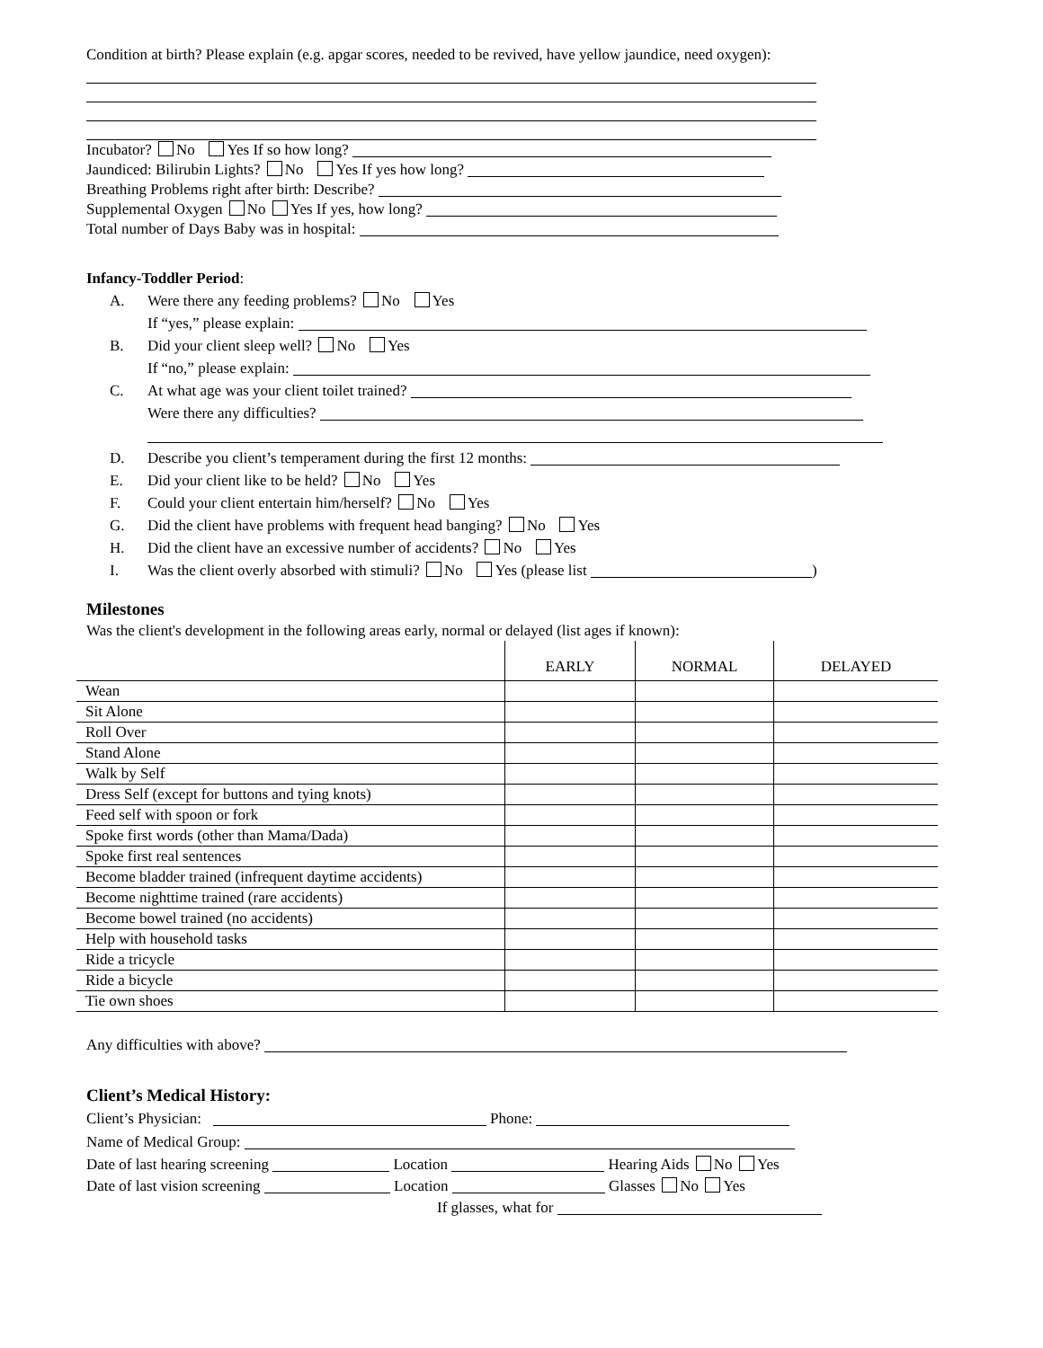Condition at birth? Please explain (e.g. apgar scores, needed to be revived, have yellow jaundice, need oxygen):
Incubator? No Yes If so how long?
Jaundiced: Bilirubin Lights? No Yes If yes how long?
Breathing Problems right after birth: Describe?
Supplemental Oxygen No Yes If yes, how long?
Total number of Days Baby was in hospital:
Infancy-Toddler Period:
A. Were there any feeding problems? No Yes
If “yes,” please explain:
B. Did your client sleep well? No Yes
If “no,” please explain:
C. At what age was your client toilet trained?
Were there any difficulties?
D. Describe you client’s temperament during the first 12 months:
E. Did your client like to be held? No Yes
F. Could your client entertain him/herself? No Yes
G. Did the client have problems with frequent head banging? No Yes
H. Did the client have an excessive number of accidents? No Yes
I. Was the client overly absorbed with stimuli? No Yes (please list )
Milestones
Was the client's development in the following areas early, normal or delayed (list ages if known):
| | EARLY | NORMAL | DELAYED |
| --- | --- | --- | --- |
| Wean | | | |
| Sit Alone | | | |
| Roll Over | | | |
| Stand Alone | | | |
| Walk by Self | | | |
| Dress Self (except for buttons and tying knots) | | | |
| Feed self with spoon or fork | | | |
| Spoke first words (other than Mama/Dada) | | | |
| Spoke first real sentences | | | |
| Become bladder trained (infrequent daytime accidents) | | | |
| Become nighttime trained (rare accidents) | | | |
| Become bowel trained (no accidents) | | | |
| Help with household tasks | | | |
| Ride a tricycle | | | |
| Ride a bicycle | | | |
| Tie own shoes | | | |
Any difficulties with above?
Client’s Medical History:
Client’s Physician: Phone:
Name of Medical Group:
Date of last hearing screening Location Hearing Aids No Yes
Date of last vision screening Location Glasses No Yes
If glasses, what for